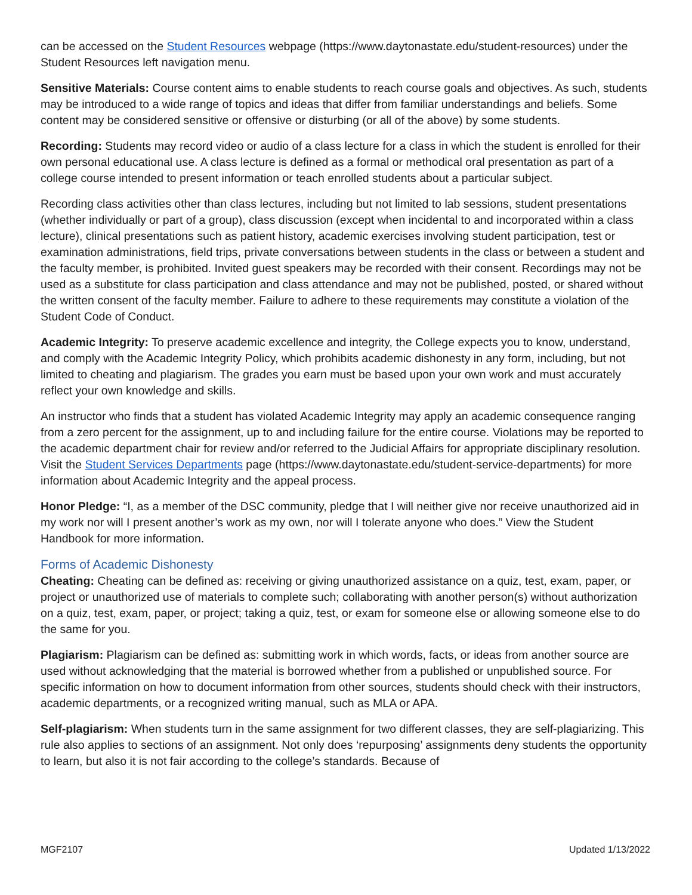can be accessed on the Student Resources webpage (https://www.daytonastate.edu/student-resources) under the Student Resources left navigation menu.
Sensitive Materials: Course content aims to enable students to reach course goals and objectives. As such, students may be introduced to a wide range of topics and ideas that differ from familiar understandings and beliefs. Some content may be considered sensitive or offensive or disturbing (or all of the above) by some students.
Recording: Students may record video or audio of a class lecture for a class in which the student is enrolled for their own personal educational use. A class lecture is defined as a formal or methodical oral presentation as part of a college course intended to present information or teach enrolled students about a particular subject.
Recording class activities other than class lectures, including but not limited to lab sessions, student presentations (whether individually or part of a group), class discussion (except when incidental to and incorporated within a class lecture), clinical presentations such as patient history, academic exercises involving student participation, test or examination administrations, field trips, private conversations between students in the class or between a student and the faculty member, is prohibited. Invited guest speakers may be recorded with their consent. Recordings may not be used as a substitute for class participation and class attendance and may not be published, posted, or shared without the written consent of the faculty member. Failure to adhere to these requirements may constitute a violation of the Student Code of Conduct.
Academic Integrity: To preserve academic excellence and integrity, the College expects you to know, understand, and comply with the Academic Integrity Policy, which prohibits academic dishonesty in any form, including, but not limited to cheating and plagiarism. The grades you earn must be based upon your own work and must accurately reflect your own knowledge and skills.
An instructor who finds that a student has violated Academic Integrity may apply an academic consequence ranging from a zero percent for the assignment, up to and including failure for the entire course. Violations may be reported to the academic department chair for review and/or referred to the Judicial Affairs for appropriate disciplinary resolution. Visit the Student Services Departments page (https://www.daytonastate.edu/student-service-departments) for more information about Academic Integrity and the appeal process.
Honor Pledge: “I, as a member of the DSC community, pledge that I will neither give nor receive unauthorized aid in my work nor will I present another’s work as my own, nor will I tolerate anyone who does.” View the Student Handbook for more information.
Forms of Academic Dishonesty
Cheating: Cheating can be defined as: receiving or giving unauthorized assistance on a quiz, test, exam, paper, or project or unauthorized use of materials to complete such; collaborating with another person(s) without authorization on a quiz, test, exam, paper, or project; taking a quiz, test, or exam for someone else or allowing someone else to do the same for you.
Plagiarism: Plagiarism can be defined as: submitting work in which words, facts, or ideas from another source are used without acknowledging that the material is borrowed whether from a published or unpublished source. For specific information on how to document information from other sources, students should check with their instructors, academic departments, or a recognized writing manual, such as MLA or APA.
Self-plagiarism: When students turn in the same assignment for two different classes, they are self-plagiarizing. This rule also applies to sections of an assignment. Not only does ‘repurposing’ assignments deny students the opportunity to learn, but also it is not fair according to the college’s standards. Because of
MGF2107 Updated 1/13/2022